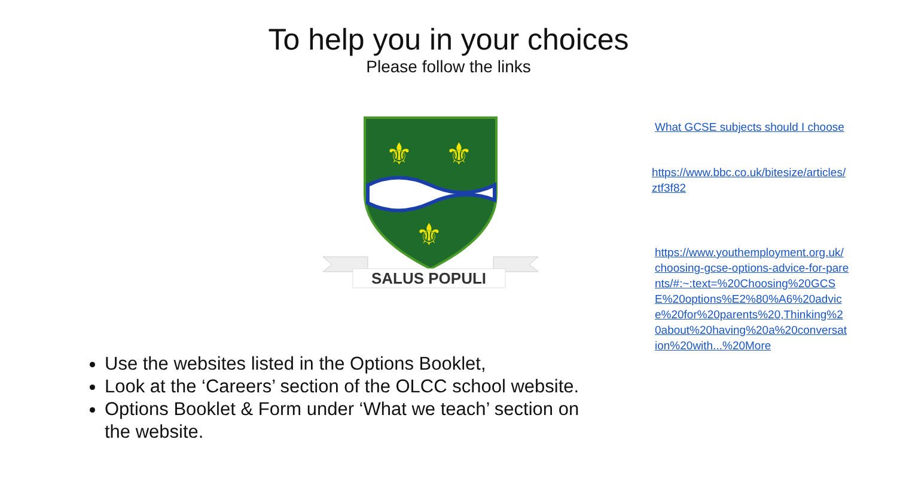To help you in your choices
Please follow the links
⚜
⚜
⚜
SALUS POPULI
What GCSE subjects should I choose
https://www.bbc.co.uk/bitesize/articles/ztf3f82
https://www.youthemployment.org.uk/choosing-gcse-options-advice-for-parents/#:~:text=%20Choosing%20GCSE%20options%E2%80%A6%20advice%20for%20parents%20,Thinking%20about%20having%20a%20conversation%20with...%20More
Use the websites listed in the Options Booklet,
Look at the ‘Careers’ section of the OLCC school website.
Options Booklet & Form under ‘What we teach’ section on the website.